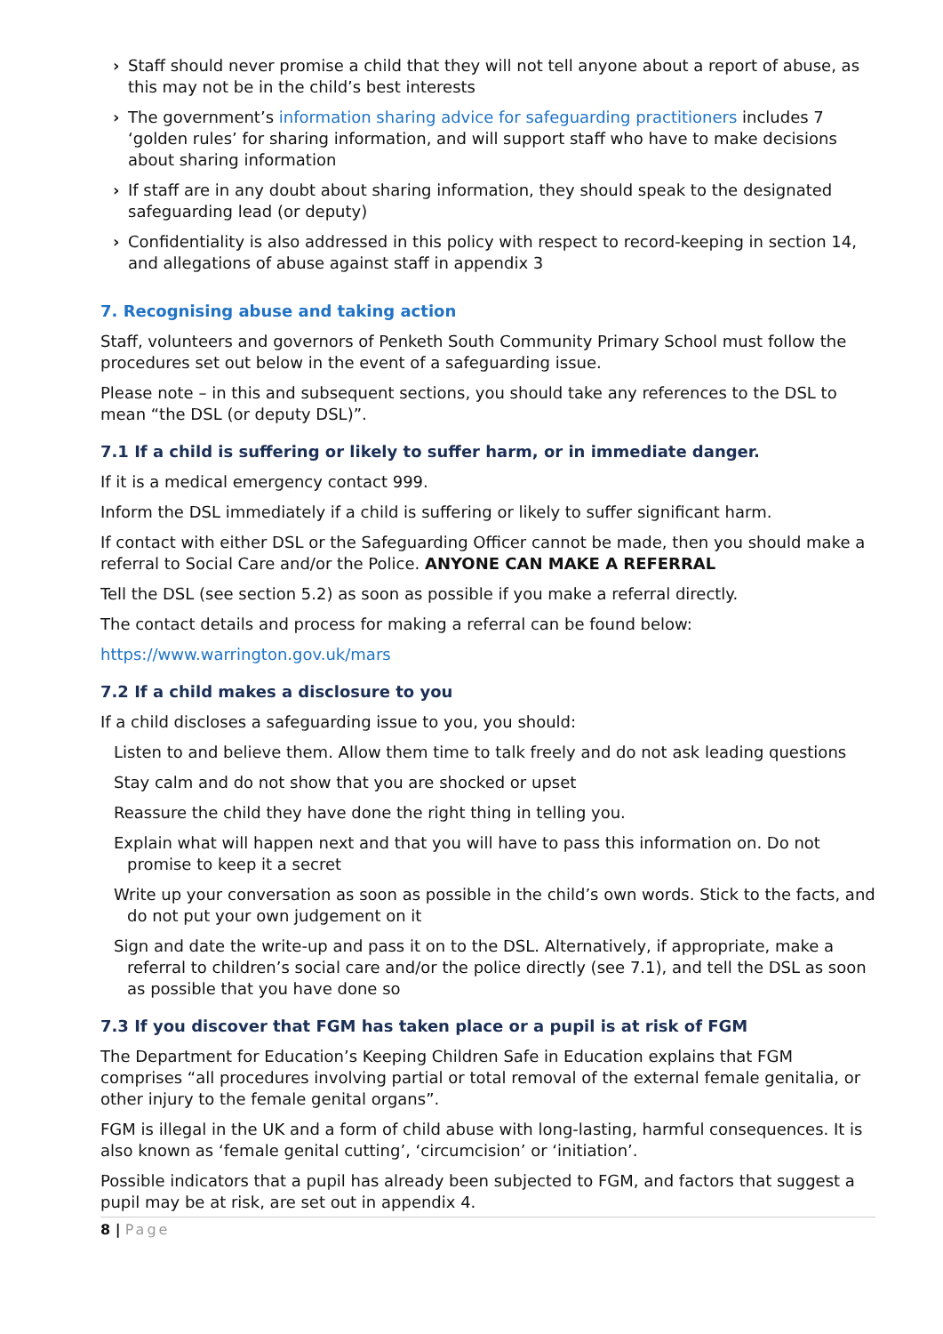› Staff should never promise a child that they will not tell anyone about a report of abuse, as this may not be in the child’s best interests
› The government’s information sharing advice for safeguarding practitioners includes 7 ‘golden rules’ for sharing information, and will support staff who have to make decisions about sharing information
› If staff are in any doubt about sharing information, they should speak to the designated safeguarding lead (or deputy)
› Confidentiality is also addressed in this policy with respect to record-keeping in section 14, and allegations of abuse against staff in appendix 3
7. Recognising abuse and taking action
Staff, volunteers and governors of Penketh South Community Primary School must follow the procedures set out below in the event of a safeguarding issue.
Please note – in this and subsequent sections, you should take any references to the DSL to mean “the DSL (or deputy DSL)”.
7.1 If a child is suffering or likely to suffer harm, or in immediate danger.
If it is a medical emergency contact 999.
Inform the DSL immediately if a child is suffering or likely to suffer significant harm.
If contact with either DSL or the Safeguarding Officer cannot be made, then you should make a referral to Social Care and/or the Police. ANYONE CAN MAKE A REFERRAL
Tell the DSL (see section 5.2) as soon as possible if you make a referral directly.
The contact details and process for making a referral can be found below:
https://www.warrington.gov.uk/mars
7.2 If a child makes a disclosure to you
If a child discloses a safeguarding issue to you, you should:
Listen to and believe them. Allow them time to talk freely and do not ask leading questions
Stay calm and do not show that you are shocked or upset
Reassure the child they have done the right thing in telling you.
Explain what will happen next and that you will have to pass this information on. Do not promise to keep it a secret
Write up your conversation as soon as possible in the child’s own words. Stick to the facts, and do not put your own judgement on it
Sign and date the write-up and pass it on to the DSL. Alternatively, if appropriate, make a referral to children’s social care and/or the police directly (see 7.1), and tell the DSL as soon as possible that you have done so
7.3 If you discover that FGM has taken place or a pupil is at risk of FGM
The Department for Education’s Keeping Children Safe in Education explains that FGM comprises “all procedures involving partial or total removal of the external female genitalia, or other injury to the female genital organs”.
FGM is illegal in the UK and a form of child abuse with long-lasting, harmful consequences. It is also known as ‘female genital cutting’, ‘circumcision’ or ‘initiation’.
Possible indicators that a pupil has already been subjected to FGM, and factors that suggest a pupil may be at risk, are set out in appendix 4.
8 | Page